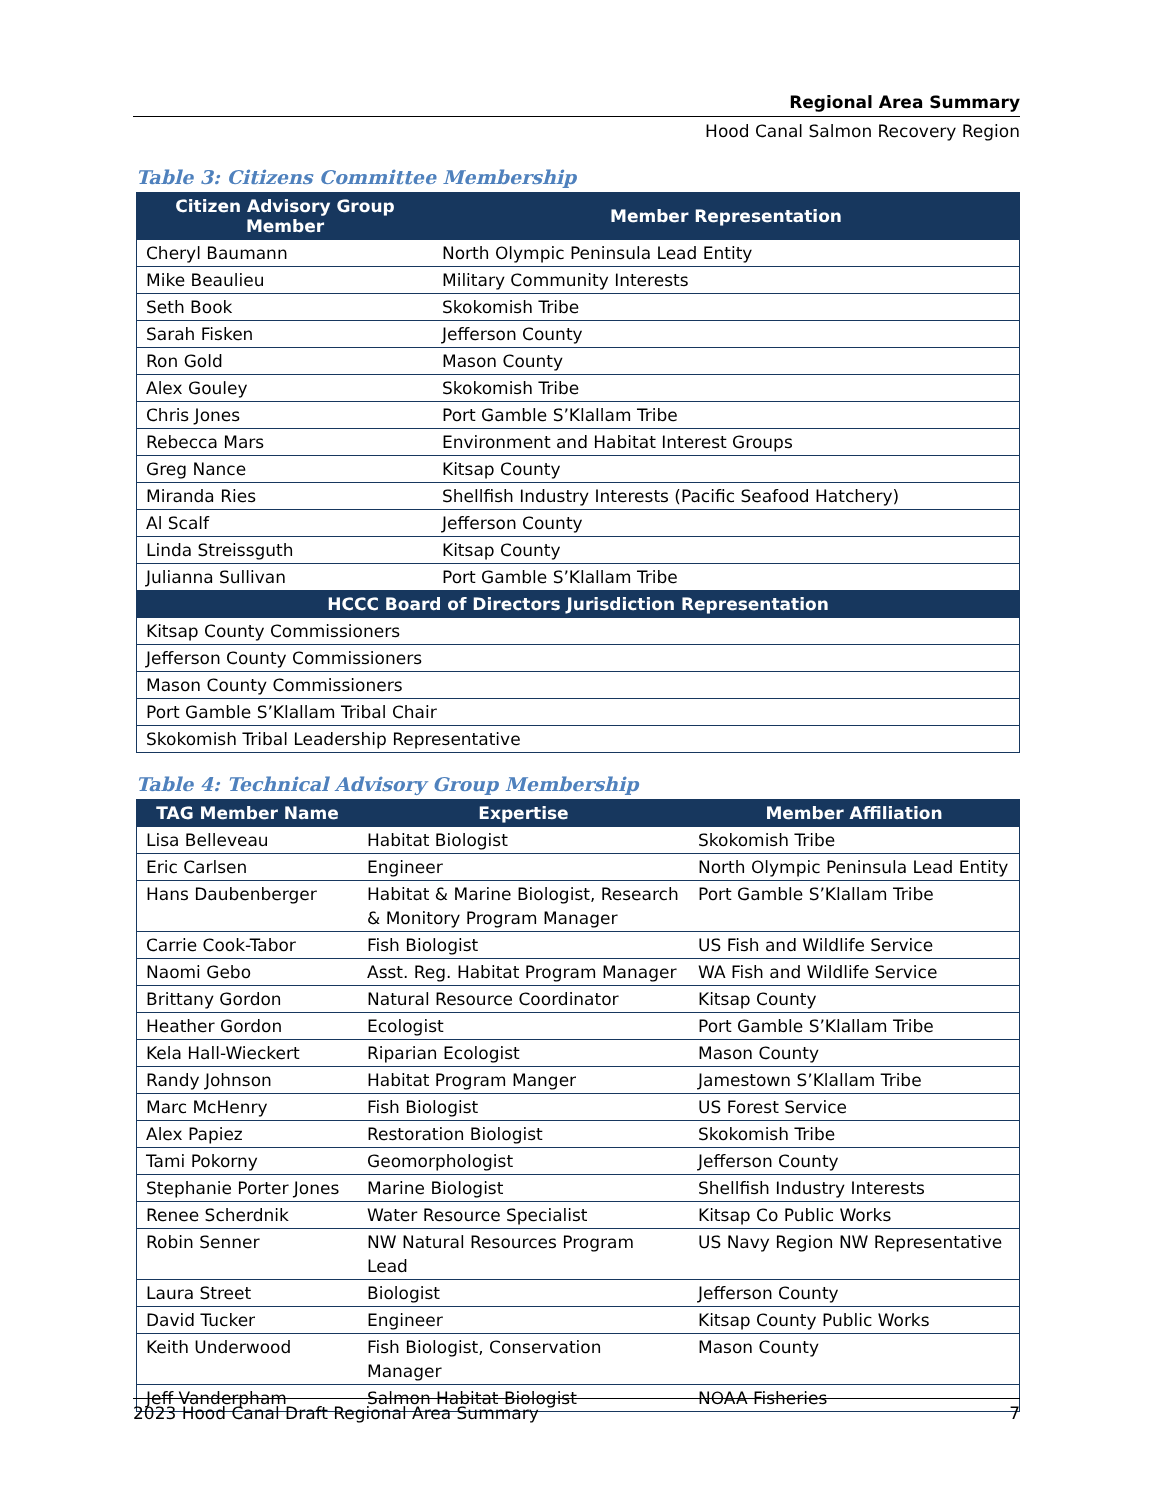Regional Area Summary
Hood Canal Salmon Recovery Region
Table 3: Citizens Committee Membership
| Citizen Advisory Group Member | Member Representation |
| --- | --- |
| Cheryl Baumann | North Olympic Peninsula Lead Entity |
| Mike Beaulieu | Military Community Interests |
| Seth Book | Skokomish Tribe |
| Sarah Fisken | Jefferson County |
| Ron Gold | Mason County |
| Alex Gouley | Skokomish Tribe |
| Chris Jones | Port Gamble S’Klallam Tribe |
| Rebecca Mars | Environment and Habitat Interest Groups |
| Greg Nance | Kitsap County |
| Miranda Ries | Shellfish Industry Interests (Pacific Seafood Hatchery) |
| Al Scalf | Jefferson County |
| Linda Streissguth | Kitsap County |
| Julianna Sullivan | Port Gamble S’Klallam Tribe |
| HCCC Board of Directors Jurisdiction Representation | |
| Kitsap County Commissioners | |
| Jefferson County Commissioners | |
| Mason County Commissioners | |
| Port Gamble S’Klallam Tribal Chair | |
| Skokomish Tribal Leadership Representative | |
Table 4: Technical Advisory Group Membership
| TAG Member Name | Expertise | Member Affiliation |
| --- | --- | --- |
| Lisa Belleveau | Habitat Biologist | Skokomish Tribe |
| Eric Carlsen | Engineer | North Olympic Peninsula Lead Entity |
| Hans Daubenberger | Habitat & Marine Biologist, Research & Monitory Program Manager | Port Gamble S’Klallam Tribe |
| Carrie Cook-Tabor | Fish Biologist | US Fish and Wildlife Service |
| Naomi Gebo | Asst. Reg. Habitat Program Manager | WA Fish and Wildlife Service |
| Brittany Gordon | Natural Resource Coordinator | Kitsap County |
| Heather Gordon | Ecologist | Port Gamble S’Klallam Tribe |
| Kela Hall-Wieckert | Riparian Ecologist | Mason County |
| Randy Johnson | Habitat Program Manger | Jamestown S’Klallam Tribe |
| Marc McHenry | Fish Biologist | US Forest Service |
| Alex Papiez | Restoration Biologist | Skokomish Tribe |
| Tami Pokorny | Geomorphologist | Jefferson County |
| Stephanie Porter Jones | Marine Biologist | Shellfish Industry Interests |
| Renee Scherdnik | Water Resource Specialist | Kitsap Co Public Works |
| Robin Senner | NW Natural Resources Program Lead | US Navy Region NW Representative |
| Laura Street | Biologist | Jefferson County |
| David Tucker | Engineer | Kitsap County Public Works |
| Keith Underwood | Fish Biologist, Conservation Manager | Mason County |
| Jeff Vanderpham | Salmon Habitat Biologist | NOAA Fisheries |
2023 Hood Canal Draft Regional Area Summary 7